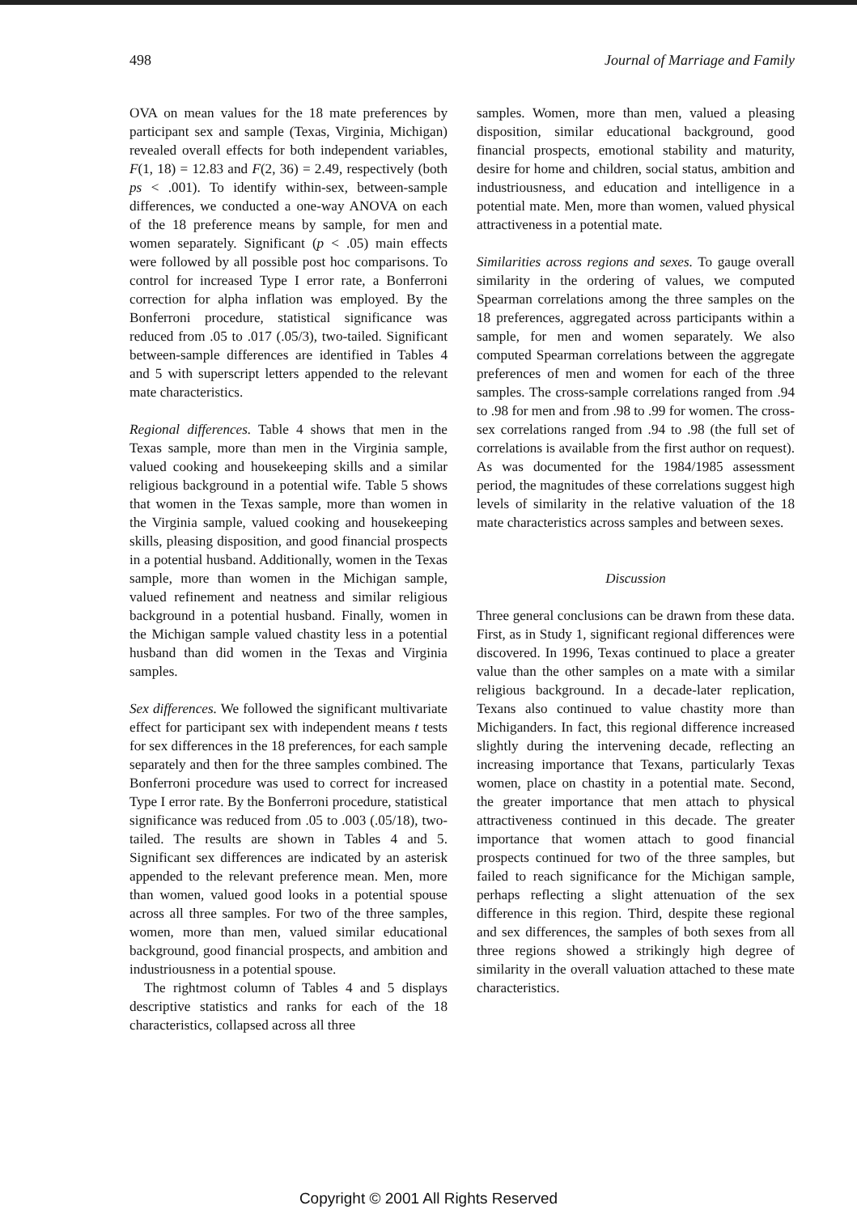498 Journal of Marriage and Family
OVA on mean values for the 18 mate preferences by participant sex and sample (Texas, Virginia, Michigan) revealed overall effects for both independent variables, F(1, 18) = 12.83 and F(2, 36) = 2.49, respectively (both ps < .001). To identify within-sex, between-sample differences, we conducted a one-way ANOVA on each of the 18 preference means by sample, for men and women separately. Significant (p < .05) main effects were followed by all possible post hoc comparisons. To control for increased Type I error rate, a Bonferroni correction for alpha inflation was employed. By the Bonferroni procedure, statistical significance was reduced from .05 to .017 (.05/3), two-tailed. Significant between-sample differences are identified in Tables 4 and 5 with superscript letters appended to the relevant mate characteristics.
Regional differences. Table 4 shows that men in the Texas sample, more than men in the Virginia sample, valued cooking and housekeeping skills and a similar religious background in a potential wife. Table 5 shows that women in the Texas sample, more than women in the Virginia sample, valued cooking and housekeeping skills, pleasing disposition, and good financial prospects in a potential husband. Additionally, women in the Texas sample, more than women in the Michigan sample, valued refinement and neatness and similar religious background in a potential husband. Finally, women in the Michigan sample valued chastity less in a potential husband than did women in the Texas and Virginia samples.
Sex differences. We followed the significant multivariate effect for participant sex with independent means t tests for sex differences in the 18 preferences, for each sample separately and then for the three samples combined. The Bonferroni procedure was used to correct for increased Type I error rate. By the Bonferroni procedure, statistical significance was reduced from .05 to .003 (.05/18), two-tailed. The results are shown in Tables 4 and 5. Significant sex differences are indicated by an asterisk appended to the relevant preference mean. Men, more than women, valued good looks in a potential spouse across all three samples. For two of the three samples, women, more than men, valued similar educational background, good financial prospects, and ambition and industriousness in a potential spouse.
The rightmost column of Tables 4 and 5 displays descriptive statistics and ranks for each of the 18 characteristics, collapsed across all three
samples. Women, more than men, valued a pleasing disposition, similar educational background, good financial prospects, emotional stability and maturity, desire for home and children, social status, ambition and industriousness, and education and intelligence in a potential mate. Men, more than women, valued physical attractiveness in a potential mate.
Similarities across regions and sexes. To gauge overall similarity in the ordering of values, we computed Spearman correlations among the three samples on the 18 preferences, aggregated across participants within a sample, for men and women separately. We also computed Spearman correlations between the aggregate preferences of men and women for each of the three samples. The cross-sample correlations ranged from .94 to .98 for men and from .98 to .99 for women. The cross-sex correlations ranged from .94 to .98 (the full set of correlations is available from the first author on request). As was documented for the 1984/1985 assessment period, the magnitudes of these correlations suggest high levels of similarity in the relative valuation of the 18 mate characteristics across samples and between sexes.
Discussion
Three general conclusions can be drawn from these data. First, as in Study 1, significant regional differences were discovered. In 1996, Texas continued to place a greater value than the other samples on a mate with a similar religious background. In a decade-later replication, Texans also continued to value chastity more than Michiganders. In fact, this regional difference increased slightly during the intervening decade, reflecting an increasing importance that Texans, particularly Texas women, place on chastity in a potential mate. Second, the greater importance that men attach to physical attractiveness continued in this decade. The greater importance that women attach to good financial prospects continued for two of the three samples, but failed to reach significance for the Michigan sample, perhaps reflecting a slight attenuation of the sex difference in this region. Third, despite these regional and sex differences, the samples of both sexes from all three regions showed a strikingly high degree of similarity in the overall valuation attached to these mate characteristics.
Copyright © 2001 All Rights Reserved